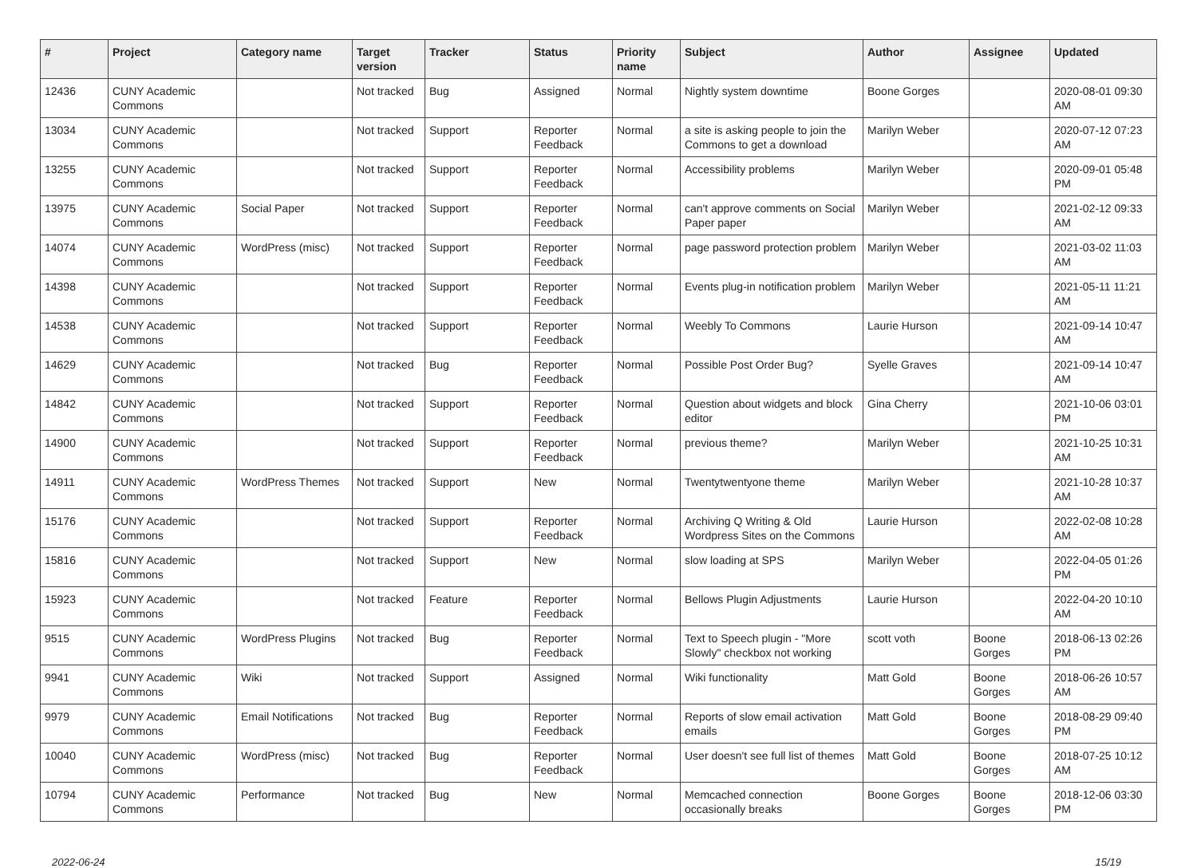| # | Project | Category name | Target version | Tracker | Status | Priority name | Subject | Author | Assignee | Updated |
| --- | --- | --- | --- | --- | --- | --- | --- | --- | --- | --- |
| 12436 | CUNY Academic Commons | | Not tracked | Bug | Assigned | Normal | Nightly system downtime | Boone Gorges | | 2020-08-01 09:30 AM |
| 13034 | CUNY Academic Commons | | Not tracked | Support | Reporter Feedback | Normal | a site is asking people to join the Commons to get a download | Marilyn Weber | | 2020-07-12 07:23 AM |
| 13255 | CUNY Academic Commons | | Not tracked | Support | Reporter Feedback | Normal | Accessibility problems | Marilyn Weber | | 2020-09-01 05:48 PM |
| 13975 | CUNY Academic Commons | Social Paper | Not tracked | Support | Reporter Feedback | Normal | can't approve comments on Social Paper paper | Marilyn Weber | | 2021-02-12 09:33 AM |
| 14074 | CUNY Academic Commons | WordPress (misc) | Not tracked | Support | Reporter Feedback | Normal | page password protection problem | Marilyn Weber | | 2021-03-02 11:03 AM |
| 14398 | CUNY Academic Commons | | Not tracked | Support | Reporter Feedback | Normal | Events plug-in notification problem | Marilyn Weber | | 2021-05-11 11:21 AM |
| 14538 | CUNY Academic Commons | | Not tracked | Support | Reporter Feedback | Normal | Weebly To Commons | Laurie Hurson | | 2021-09-14 10:47 AM |
| 14629 | CUNY Academic Commons | | Not tracked | Bug | Reporter Feedback | Normal | Possible Post Order Bug? | Syelle Graves | | 2021-09-14 10:47 AM |
| 14842 | CUNY Academic Commons | | Not tracked | Support | Reporter Feedback | Normal | Question about widgets and block editor | Gina Cherry | | 2021-10-06 03:01 PM |
| 14900 | CUNY Academic Commons | | Not tracked | Support | Reporter Feedback | Normal | previous theme? | Marilyn Weber | | 2021-10-25 10:31 AM |
| 14911 | CUNY Academic Commons | WordPress Themes | Not tracked | Support | New | Normal | Twentytwentyone theme | Marilyn Weber | | 2021-10-28 10:37 AM |
| 15176 | CUNY Academic Commons | | Not tracked | Support | Reporter Feedback | Normal | Archiving Q Writing & Old Wordpress Sites on the Commons | Laurie Hurson | | 2022-02-08 10:28 AM |
| 15816 | CUNY Academic Commons | | Not tracked | Support | New | Normal | slow loading at SPS | Marilyn Weber | | 2022-04-05 01:26 PM |
| 15923 | CUNY Academic Commons | | Not tracked | Feature | Reporter Feedback | Normal | Bellows Plugin Adjustments | Laurie Hurson | | 2022-04-20 10:10 AM |
| 9515 | CUNY Academic Commons | WordPress Plugins | Not tracked | Bug | Reporter Feedback | Normal | Text to Speech plugin - "More Slowly" checkbox not working | scott voth | Boone Gorges | 2018-06-13 02:26 PM |
| 9941 | CUNY Academic Commons | Wiki | Not tracked | Support | Assigned | Normal | Wiki functionality | Matt Gold | Boone Gorges | 2018-06-26 10:57 AM |
| 9979 | CUNY Academic Commons | Email Notifications | Not tracked | Bug | Reporter Feedback | Normal | Reports of slow email activation emails | Matt Gold | Boone Gorges | 2018-08-29 09:40 PM |
| 10040 | CUNY Academic Commons | WordPress (misc) | Not tracked | Bug | Reporter Feedback | Normal | User doesn't see full list of themes | Matt Gold | Boone Gorges | 2018-07-25 10:12 AM |
| 10794 | CUNY Academic Commons | Performance | Not tracked | Bug | New | Normal | Memcached connection occasionally breaks | Boone Gorges | Boone Gorges | 2018-12-06 03:30 PM |
2022-06-24 15/19